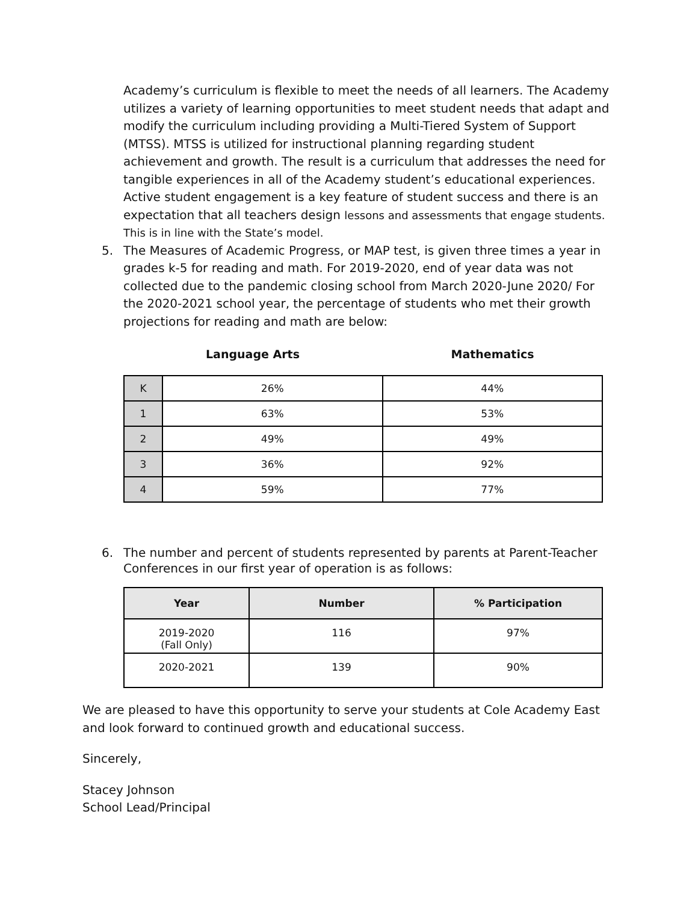Academy’s curriculum is flexible to meet the needs of all learners. The Academy utilizes a variety of learning opportunities to meet student needs that adapt and modify the curriculum including providing a Multi-Tiered System of Support (MTSS). MTSS is utilized for instructional planning regarding student achievement and growth. The result is a curriculum that addresses the need for tangible experiences in all of the Academy student’s educational experiences. Active student engagement is a key feature of student success and there is an expectation that all teachers design lessons and assessments that engage students. This is in line with the State’s model.
5. The Measures of Academic Progress, or MAP test, is given three times a year in grades k-5 for reading and math. For 2019-2020, end of year data was not collected due to the pandemic closing school from March 2020-June 2020/ For the 2020-2021 school year, the percentage of students who met their growth projections for reading and math are below:
Language Arts Mathematics
| K | 26% | 44% |
| 1 | 63% | 53% |
| 2 | 49% | 49% |
| 3 | 36% | 92% |
| 4 | 59% | 77% |
6. The number and percent of students represented by parents at Parent-Teacher Conferences in our first year of operation is as follows:
| Year | Number | % Participation |
| --- | --- | --- |
| 2019-2020 (Fall Only) | 116 | 97% |
| 2020-2021 | 139 | 90% |
We are pleased to have this opportunity to serve your students at Cole Academy East and look forward to continued growth and educational success.
Sincerely,
Stacey Johnson
School Lead/Principal